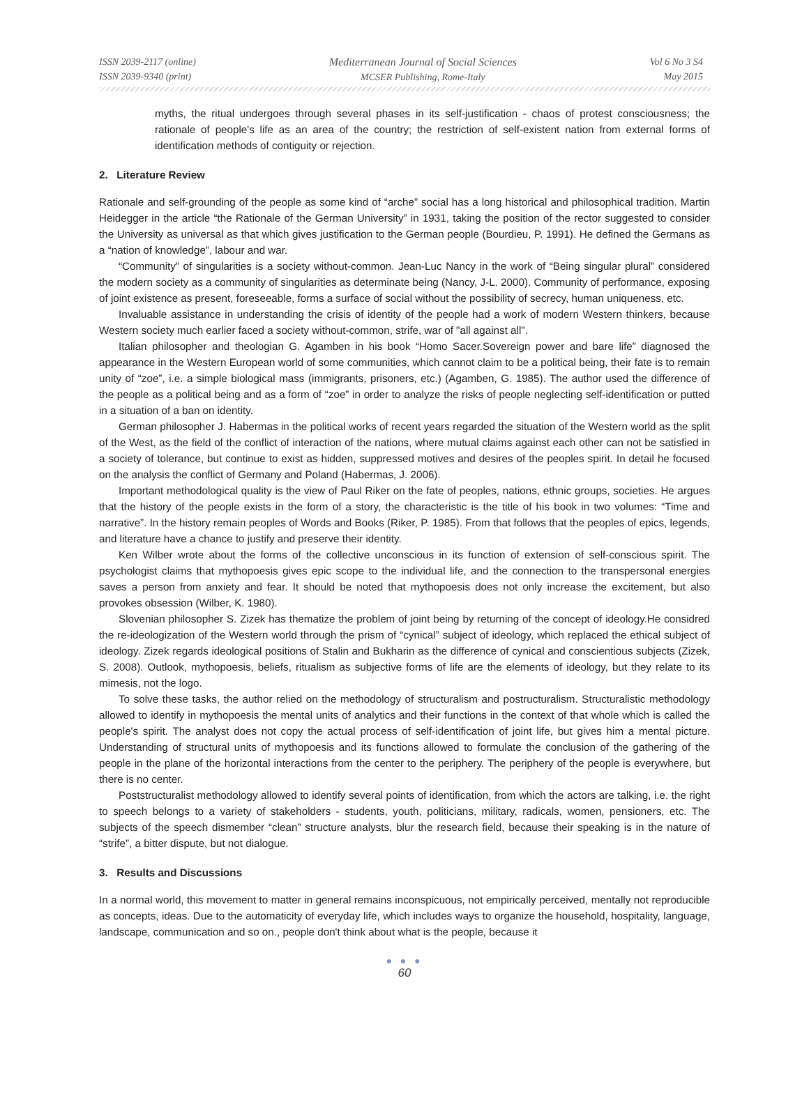ISSN 2039-2117 (online)
ISSN 2039-9340 (print)
Mediterranean Journal of Social Sciences
MCSER Publishing, Rome-Italy
Vol 6 No 3 S4
May 2015
myths, the ritual undergoes through several phases in its self-justification - chaos of protest consciousness; the rationale of people's life as an area of the country; the restriction of self-existent nation from external forms of identification methods of contiguity or rejection.
2. Literature Review
Rationale and self-grounding of the people as some kind of “arche” social has a long historical and philosophical tradition. Martin Heidegger in the article “the Rationale of the German University” in 1931, taking the position of the rector suggested to consider the University as universal as that which gives justification to the German people (Bourdieu, P. 1991). He defined the Germans as a “nation of knowledge”, labour and war.
“Community” of singularities is a society without-common. Jean-Luc Nancy in the work of “Being singular plural” considered the modern society as a community of singularities as determinate being (Nancy, J-L. 2000). Community of performance, exposing of joint existence as present, foreseeable, forms a surface of social without the possibility of secrecy, human uniqueness, etc.
Invaluable assistance in understanding the crisis of identity of the people had a work of modern Western thinkers, because Western society much earlier faced a society without-common, strife, war of "all against all".
Italian philosopher and theologian G. Agamben in his book “Homo Sacer.Sovereign power and bare life” diagnosed the appearance in the Western European world of some communities, which cannot claim to be a political being, their fate is to remain unity of “zoe”, i.e. a simple biological mass (immigrants, prisoners, etc.) (Agamben, G. 1985). The author used the difference of the people as a political being and as a form of “zoe” in order to analyze the risks of people neglecting self-identification or putted in a situation of a ban on identity.
German philosopher J. Habermas in the political works of recent years regarded the situation of the Western world as the split of the West, as the field of the conflict of interaction of the nations, where mutual claims against each other can not be satisfied in a society of tolerance, but continue to exist as hidden, suppressed motives and desires of the peoples spirit. In detail he focused on the analysis the conflict of Germany and Poland (Habermas, J. 2006).
Important methodological quality is the view of Paul Riker on the fate of peoples, nations, ethnic groups, societies. He argues that the history of the people exists in the form of a story, the characteristic is the title of his book in two volumes: “Time and narrative”. In the history remain peoples of Words and Books (Riker, P. 1985). From that follows that the peoples of epics, legends, and literature have a chance to justify and preserve their identity.
Ken Wilber wrote about the forms of the collective unconscious in its function of extension of self-conscious spirit. The psychologist claims that mythopoesis gives epic scope to the individual life, and the connection to the transpersonal energies saves a person from anxiety and fear. It should be noted that mythopoesis does not only increase the excitement, but also provokes obsession (Wilber, K. 1980).
Slovenian philosopher S. Zizek has thematize the problem of joint being by returning of the concept of ideology.He considred the re-ideologization of the Western world through the prism of “cynical” subject of ideology, which replaced the ethical subject of ideology. Zizek regards ideological positions of Stalin and Bukharin as the difference of cynical and conscientious subjects (Zizek, S. 2008). Outlook, mythopoesis, beliefs, ritualism as subjective forms of life are the elements of ideology, but they relate to its mimesis, not the logo.
To solve these tasks, the author relied on the methodology of structuralism and postructuralism. Structuralistic methodology allowed to identify in mythopoesis the mental units of analytics and their functions in the context of that whole which is called the people's spirit. The analyst does not copy the actual process of self-identification of joint life, but gives him a mental picture. Understanding of structural units of mythopoesis and its functions allowed to formulate the conclusion of the gathering of the people in the plane of the horizontal interactions from the center to the periphery. The periphery of the people is everywhere, but there is no center.
Poststructuralist methodology allowed to identify several points of identification, from which the actors are talking, i.e. the right to speech belongs to a variety of stakeholders - students, youth, politicians, military, radicals, women, pensioners, etc. The subjects of the speech dismember “clean” structure analysts, blur the research field, because their speaking is in the nature of “strife”, a bitter dispute, but not dialogue.
3. Results and Discussions
In a normal world, this movement to matter in general remains inconspicuous, not empirically perceived, mentally not reproducible as concepts, ideas. Due to the automaticity of everyday life, which includes ways to organize the household, hospitality, language, landscape, communication and so on., people don't think about what is the people, because it
● ● ●
60